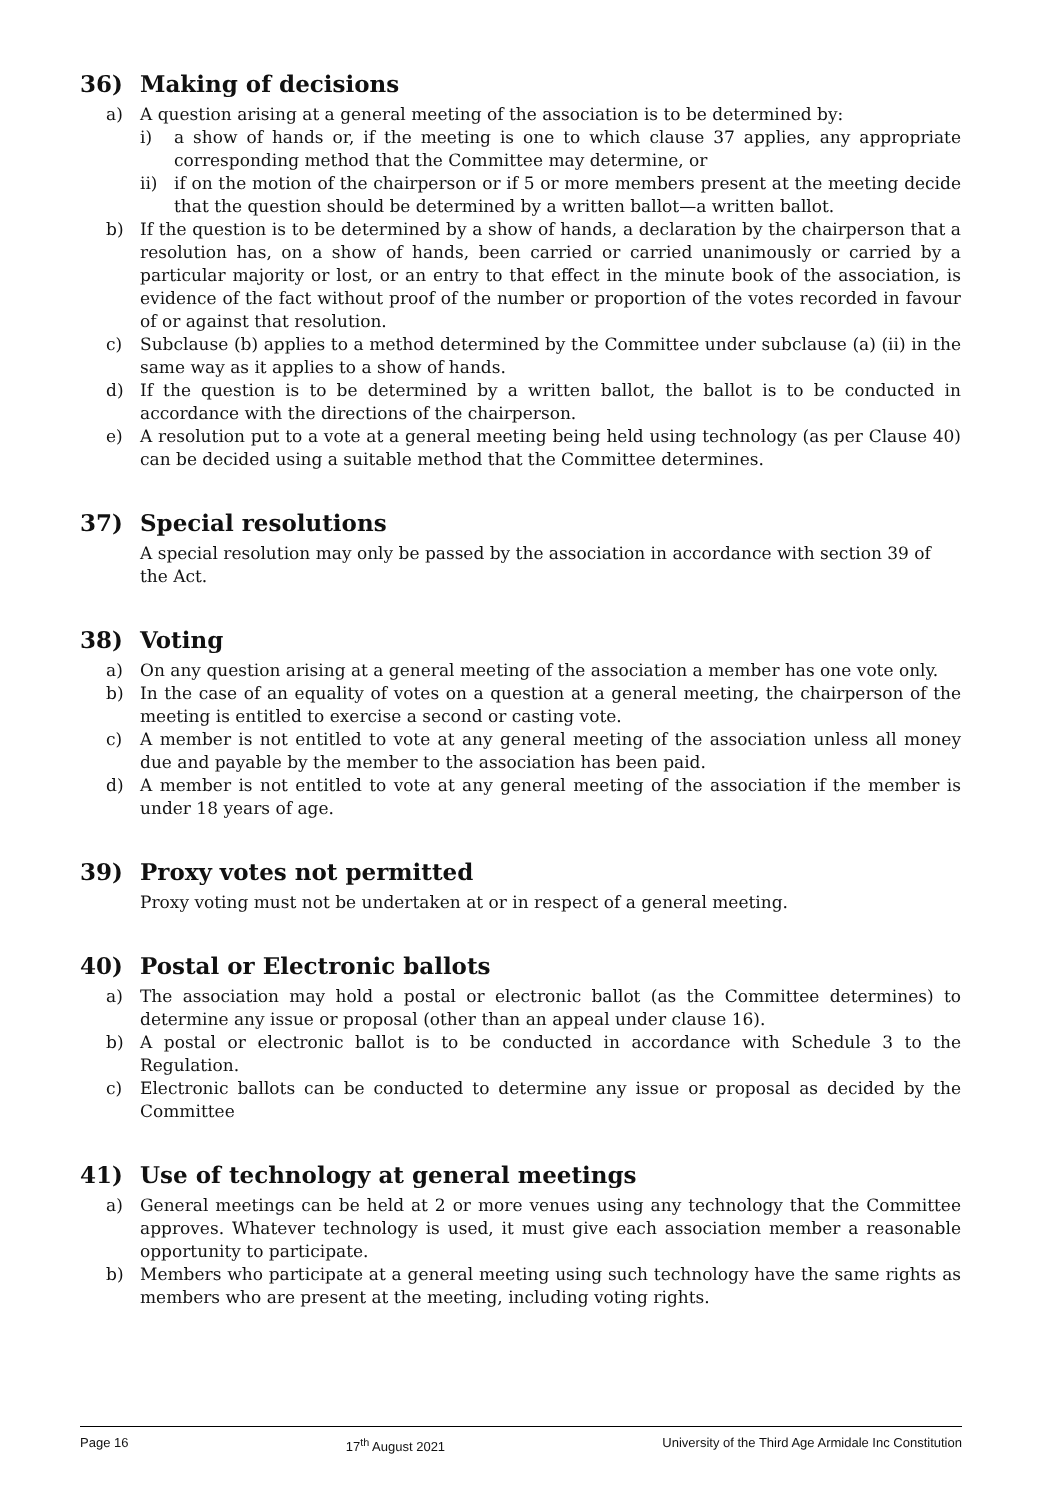36) Making of decisions
a) A question arising at a general meeting of the association is to be determined by:
i) a show of hands or, if the meeting is one to which clause 37 applies, any appropriate corresponding method that the Committee may determine, or
ii) if on the motion of the chairperson or if 5 or more members present at the meeting decide that the question should be determined by a written ballot—a written ballot.
b) If the question is to be determined by a show of hands, a declaration by the chairperson that a resolution has, on a show of hands, been carried or carried unanimously or carried by a particular majority or lost, or an entry to that effect in the minute book of the association, is evidence of the fact without proof of the number or proportion of the votes recorded in favour of or against that resolution.
c) Subclause (b) applies to a method determined by the Committee under subclause (a) (ii) in the same way as it applies to a show of hands.
d) If the question is to be determined by a written ballot, the ballot is to be conducted in accordance with the directions of the chairperson.
e) A resolution put to a vote at a general meeting being held using technology (as per Clause 40) can be decided using a suitable method that the Committee determines.
37) Special resolutions
A special resolution may only be passed by the association in accordance with section 39 of the Act.
38) Voting
a) On any question arising at a general meeting of the association a member has one vote only.
b) In the case of an equality of votes on a question at a general meeting, the chairperson of the meeting is entitled to exercise a second or casting vote.
c) A member is not entitled to vote at any general meeting of the association unless all money due and payable by the member to the association has been paid.
d) A member is not entitled to vote at any general meeting of the association if the member is under 18 years of age.
39) Proxy votes not permitted
Proxy voting must not be undertaken at or in respect of a general meeting.
40) Postal or Electronic ballots
a) The association may hold a postal or electronic ballot (as the Committee determines) to determine any issue or proposal (other than an appeal under clause 16).
b) A postal or electronic ballot is to be conducted in accordance with Schedule 3 to the Regulation.
c) Electronic ballots can be conducted to determine any issue or proposal as decided by the Committee
41) Use of technology at general meetings
a) General meetings can be held at 2 or more venues using any technology that the Committee approves. Whatever technology is used, it must give each association member a reasonable opportunity to participate.
b) Members who participate at a general meeting using such technology have the same rights as members who are present at the meeting, including voting rights.
Page 16 17<sup>th</sup> August 2021 University of the Third Age Armidale Inc Constitution